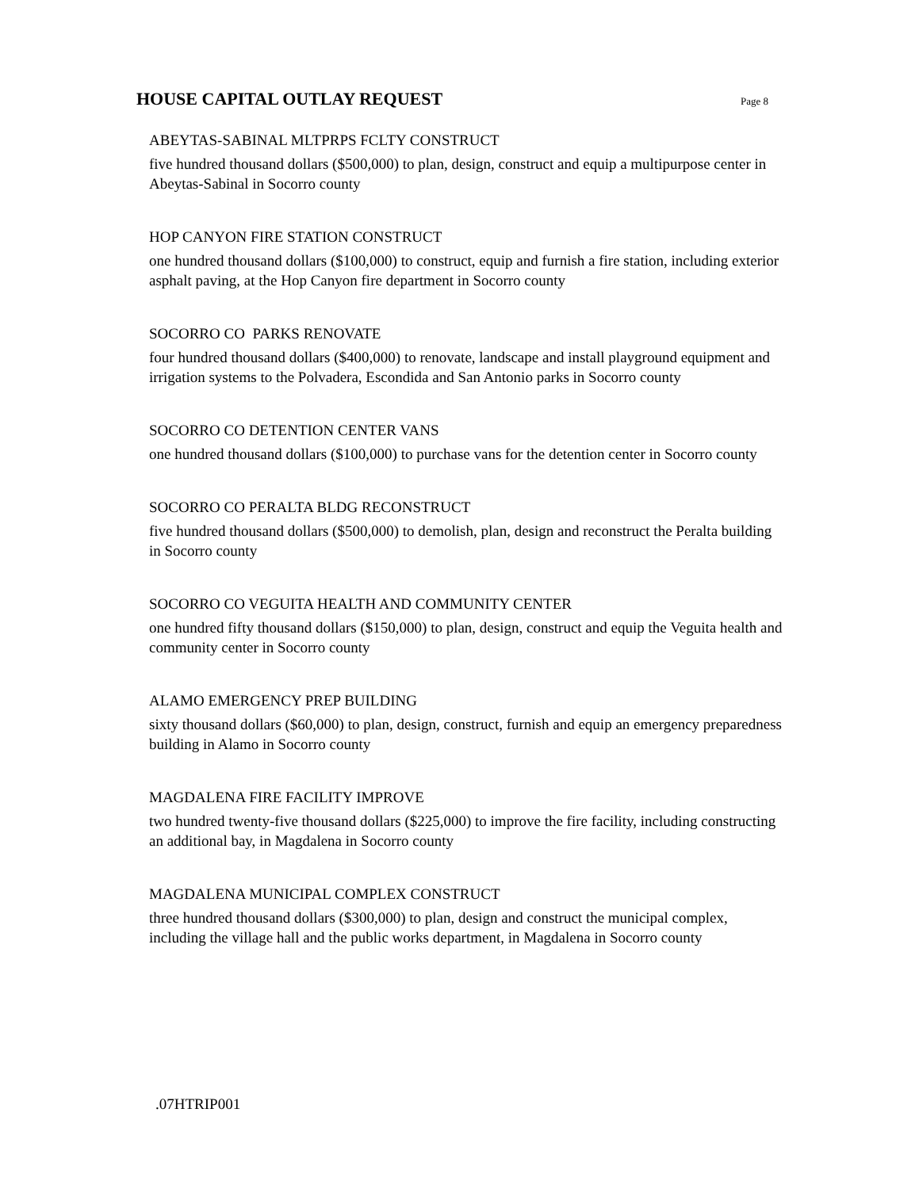HOUSE CAPITAL OUTLAY REQUEST
Page 8
ABEYTAS-SABINAL MLTPRPS FCLTY CONSTRUCT
five hundred thousand dollars ($500,000) to plan, design, construct and equip a multipurpose center in Abeytas-Sabinal in Socorro county
HOP CANYON FIRE STATION CONSTRUCT
one hundred thousand dollars ($100,000) to construct, equip and furnish a fire station, including exterior asphalt paving, at the Hop Canyon fire department in Socorro county
SOCORRO CO PARKS RENOVATE
four hundred thousand dollars ($400,000) to renovate, landscape and install playground equipment and irrigation systems to the Polvadera, Escondida and San Antonio parks in Socorro county
SOCORRO CO DETENTION CENTER VANS
one hundred thousand dollars ($100,000) to purchase vans for the detention center in Socorro county
SOCORRO CO PERALTA BLDG RECONSTRUCT
five hundred thousand dollars ($500,000) to demolish, plan, design and reconstruct the Peralta building in Socorro county
SOCORRO CO VEGUITA HEALTH AND COMMUNITY CENTER
one hundred fifty thousand dollars ($150,000) to plan, design, construct and equip the Veguita health and community center in Socorro county
ALAMO EMERGENCY PREP BUILDING
sixty thousand dollars ($60,000) to plan, design, construct, furnish and equip an emergency preparedness building in Alamo in Socorro county
MAGDALENA FIRE FACILITY IMPROVE
two hundred twenty-five thousand dollars ($225,000) to improve the fire facility, including constructing an additional bay, in Magdalena in Socorro county
MAGDALENA MUNICIPAL COMPLEX CONSTRUCT
three hundred thousand dollars ($300,000) to plan, design and construct the municipal complex, including the village hall and the public works department, in Magdalena in Socorro county
.07HTRIP001